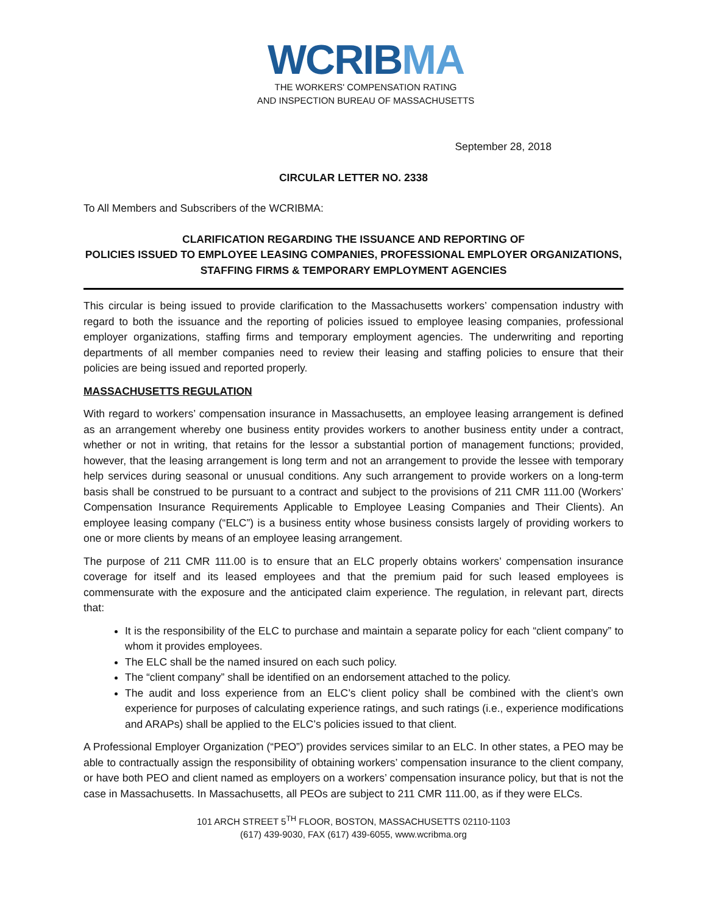WCRIBMA
THE WORKERS' COMPENSATION RATING
AND INSPECTION BUREAU OF MASSACHUSETTS
September 28, 2018
CIRCULAR LETTER NO. 2338
To All Members and Subscribers of the WCRIBMA:
CLARIFICATION REGARDING THE ISSUANCE AND REPORTING OF
POLICIES ISSUED TO EMPLOYEE LEASING COMPANIES, PROFESSIONAL EMPLOYER ORGANIZATIONS,
STAFFING FIRMS & TEMPORARY EMPLOYMENT AGENCIES
This circular is being issued to provide clarification to the Massachusetts workers’ compensation industry with regard to both the issuance and the reporting of policies issued to employee leasing companies, professional employer organizations, staffing firms and temporary employment agencies. The underwriting and reporting departments of all member companies need to review their leasing and staffing policies to ensure that their policies are being issued and reported properly.
MASSACHUSETTS REGULATION
With regard to workers’ compensation insurance in Massachusetts, an employee leasing arrangement is defined as an arrangement whereby one business entity provides workers to another business entity under a contract, whether or not in writing, that retains for the lessor a substantial portion of management functions; provided, however, that the leasing arrangement is long term and not an arrangement to provide the lessee with temporary help services during seasonal or unusual conditions. Any such arrangement to provide workers on a long-term basis shall be construed to be pursuant to a contract and subject to the provisions of 211 CMR 111.00 (Workers’ Compensation Insurance Requirements Applicable to Employee Leasing Companies and Their Clients). An employee leasing company (“ELC”) is a business entity whose business consists largely of providing workers to one or more clients by means of an employee leasing arrangement.
The purpose of 211 CMR 111.00 is to ensure that an ELC properly obtains workers’ compensation insurance coverage for itself and its leased employees and that the premium paid for such leased employees is commensurate with the exposure and the anticipated claim experience. The regulation, in relevant part, directs that:
It is the responsibility of the ELC to purchase and maintain a separate policy for each “client company” to whom it provides employees.
The ELC shall be the named insured on each such policy.
The “client company” shall be identified on an endorsement attached to the policy.
The audit and loss experience from an ELC’s client policy shall be combined with the client’s own experience for purposes of calculating experience ratings, and such ratings (i.e., experience modifications and ARAPs) shall be applied to the ELC’s policies issued to that client.
A Professional Employer Organization (“PEO”) provides services similar to an ELC. In other states, a PEO may be able to contractually assign the responsibility of obtaining workers’ compensation insurance to the client company, or have both PEO and client named as employers on a workers’ compensation insurance policy, but that is not the case in Massachusetts. In Massachusetts, all PEOs are subject to 211 CMR 111.00, as if they were ELCs.
101 ARCH STREET 5<sup>TH</sup> FLOOR, BOSTON, MASSACHUSETTS 02110-1103
(617) 439-9030, FAX (617) 439-6055, www.wcribma.org